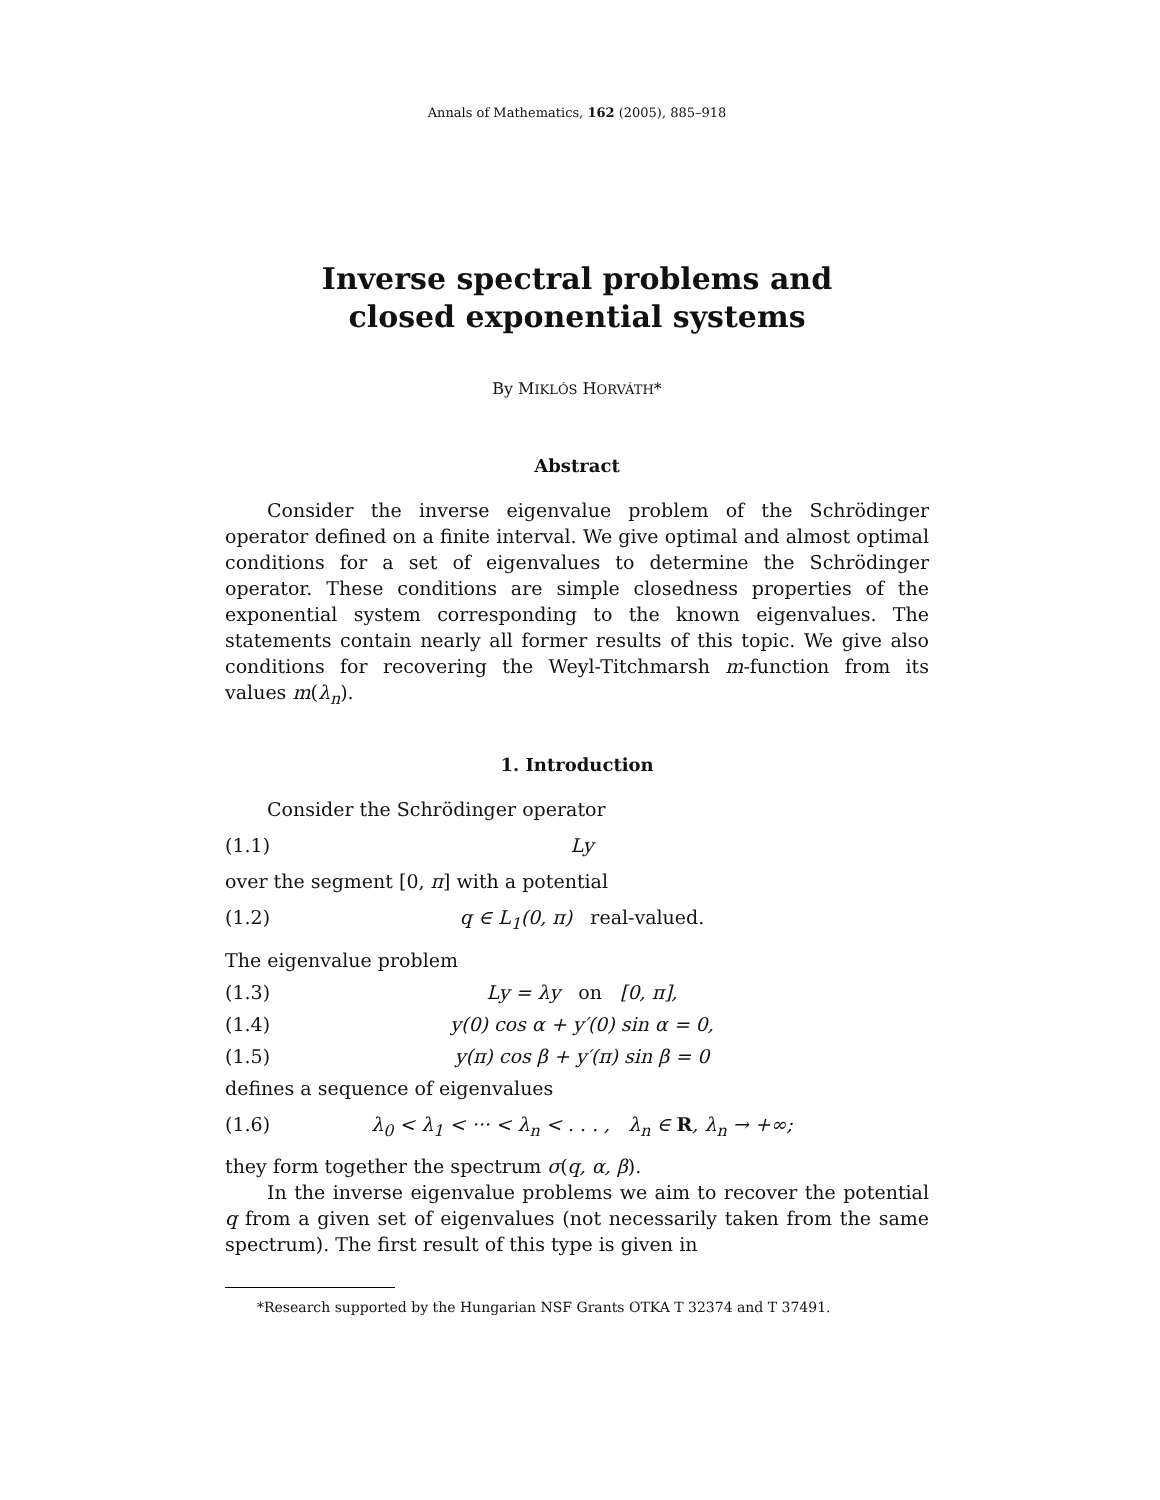Annals of Mathematics, 162 (2005), 885–918
Inverse spectral problems and
closed exponential systems
By MIKLÓS HORVÁTH*
Abstract
Consider the inverse eigenvalue problem of the Schrödinger operator defined on a finite interval. We give optimal and almost optimal conditions for a set of eigenvalues to determine the Schrödinger operator. These conditions are simple closedness properties of the exponential system corresponding to the known eigenvalues. The statements contain nearly all former results of this topic. We give also conditions for recovering the Weyl-Titchmarsh m-function from its values m(λ<sub>n</sub>).
1. Introduction
Consider the Schrödinger operator
(1.1) Ly
over the segment [0, π] with a potential
(1.2) q ∈ L<sub>1</sub>(0, π) real-valued.
The eigenvalue problem
(1.3) Ly = λy on [0, π],
(1.4) y(0) cos α + y′(0) sin α = 0,
(1.5) y(π) cos β + y′(π) sin β = 0
defines a sequence of eigenvalues
(1.6) λ<sub>0</sub> < λ<sub>1</sub> < ··· < λ<sub>n</sub> < . . . , λ<sub>n</sub> ∈ R, λ<sub>n</sub> → +∞;
they form together the spectrum σ(q, α, β).
In the inverse eigenvalue problems we aim to recover the potential q from a given set of eigenvalues (not necessarily taken from the same spectrum). The first result of this type is given in
*Research supported by the Hungarian NSF Grants OTKA T 32374 and T 37491.